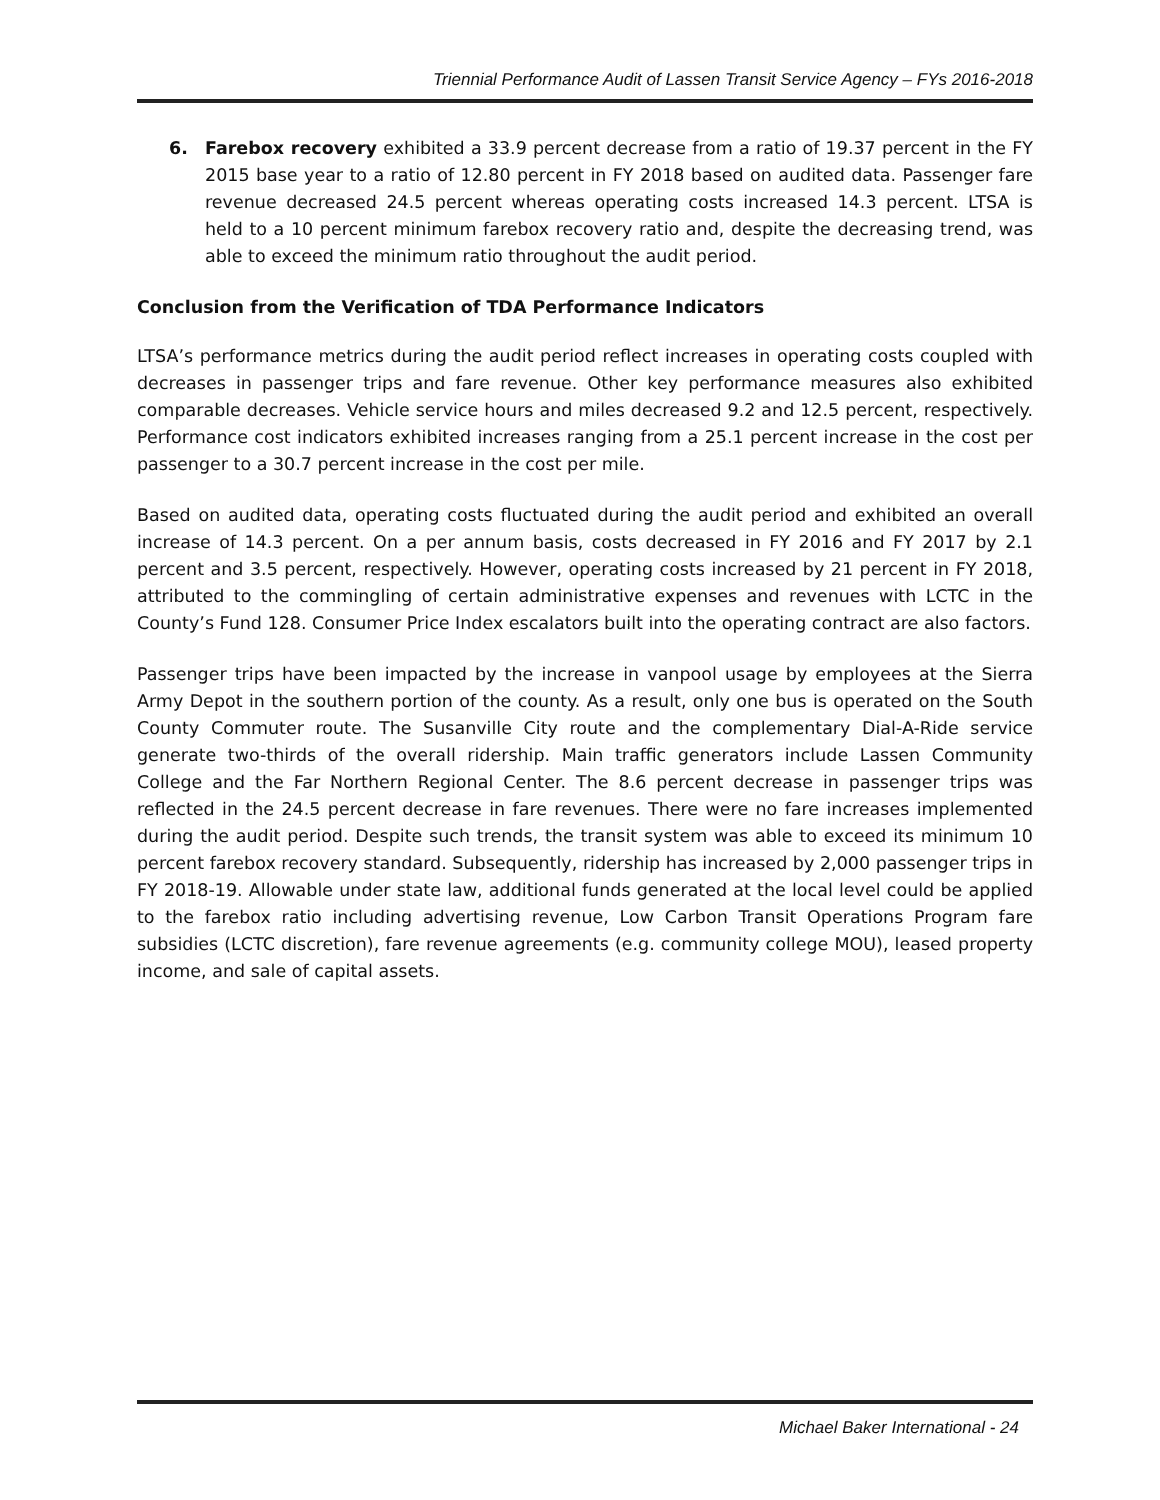Triennial Performance Audit of Lassen Transit Service Agency – FYs 2016-2018
6. Farebox recovery exhibited a 33.9 percent decrease from a ratio of 19.37 percent in the FY 2015 base year to a ratio of 12.80 percent in FY 2018 based on audited data. Passenger fare revenue decreased 24.5 percent whereas operating costs increased 14.3 percent. LTSA is held to a 10 percent minimum farebox recovery ratio and, despite the decreasing trend, was able to exceed the minimum ratio throughout the audit period.
Conclusion from the Verification of TDA Performance Indicators
LTSA’s performance metrics during the audit period reflect increases in operating costs coupled with decreases in passenger trips and fare revenue. Other key performance measures also exhibited comparable decreases. Vehicle service hours and miles decreased 9.2 and 12.5 percent, respectively. Performance cost indicators exhibited increases ranging from a 25.1 percent increase in the cost per passenger to a 30.7 percent increase in the cost per mile.
Based on audited data, operating costs fluctuated during the audit period and exhibited an overall increase of 14.3 percent. On a per annum basis, costs decreased in FY 2016 and FY 2017 by 2.1 percent and 3.5 percent, respectively. However, operating costs increased by 21 percent in FY 2018, attributed to the commingling of certain administrative expenses and revenues with LCTC in the County’s Fund 128. Consumer Price Index escalators built into the operating contract are also factors.
Passenger trips have been impacted by the increase in vanpool usage by employees at the Sierra Army Depot in the southern portion of the county. As a result, only one bus is operated on the South County Commuter route. The Susanville City route and the complementary Dial-A-Ride service generate two-thirds of the overall ridership. Main traffic generators include Lassen Community College and the Far Northern Regional Center. The 8.6 percent decrease in passenger trips was reflected in the 24.5 percent decrease in fare revenues. There were no fare increases implemented during the audit period. Despite such trends, the transit system was able to exceed its minimum 10 percent farebox recovery standard. Subsequently, ridership has increased by 2,000 passenger trips in FY 2018-19. Allowable under state law, additional funds generated at the local level could be applied to the farebox ratio including advertising revenue, Low Carbon Transit Operations Program fare subsidies (LCTC discretion), fare revenue agreements (e.g. community college MOU), leased property income, and sale of capital assets.
Michael Baker International - 24